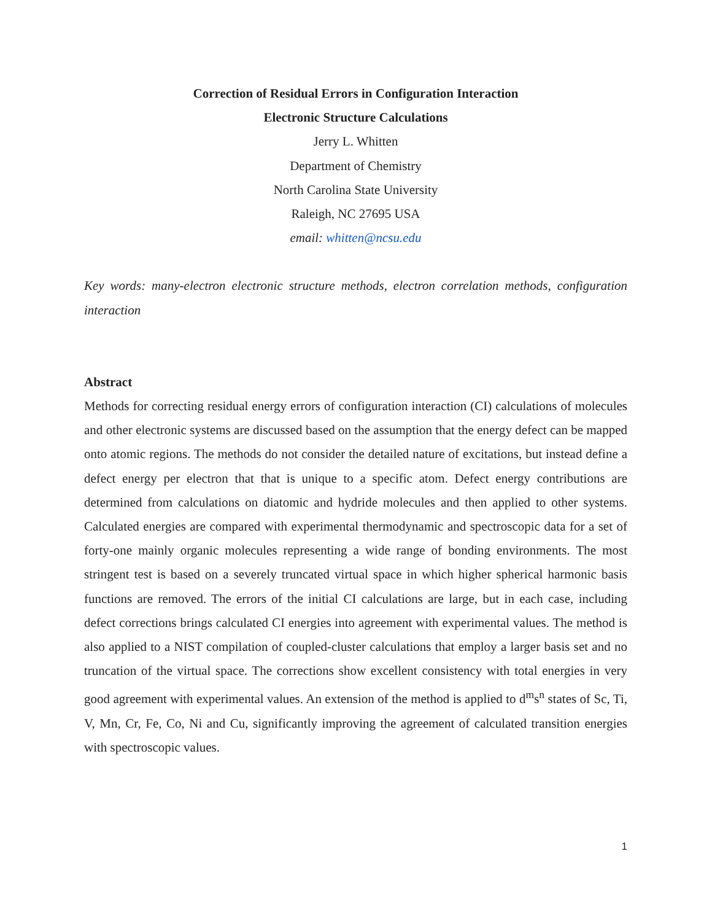Correction of Residual Errors in Configuration Interaction
Electronic Structure Calculations
Jerry L. Whitten
Department of Chemistry
North Carolina State University
Raleigh, NC 27695 USA
email: whitten@ncsu.edu
Key words: many-electron electronic structure methods, electron correlation methods, configuration interaction
Abstract
Methods for correcting residual energy errors of configuration interaction (CI) calculations of molecules and other electronic systems are discussed based on the assumption that the energy defect can be mapped onto atomic regions. The methods do not consider the detailed nature of excitations, but instead define a defect energy per electron that that is unique to a specific atom. Defect energy contributions are determined from calculations on diatomic and hydride molecules and then applied to other systems. Calculated energies are compared with experimental thermodynamic and spectroscopic data for a set of forty-one mainly organic molecules representing a wide range of bonding environments. The most stringent test is based on a severely truncated virtual space in which higher spherical harmonic basis functions are removed. The errors of the initial CI calculations are large, but in each case, including defect corrections brings calculated CI energies into agreement with experimental values. The method is also applied to a NIST compilation of coupled-cluster calculations that employ a larger basis set and no truncation of the virtual space. The corrections show excellent consistency with total energies in very good agreement with experimental values. An extension of the method is applied to d<sup>m</sup>s<sup>n</sup> states of Sc, Ti, V, Mn, Cr, Fe, Co, Ni and Cu, significantly improving the agreement of calculated transition energies with spectroscopic values.
1